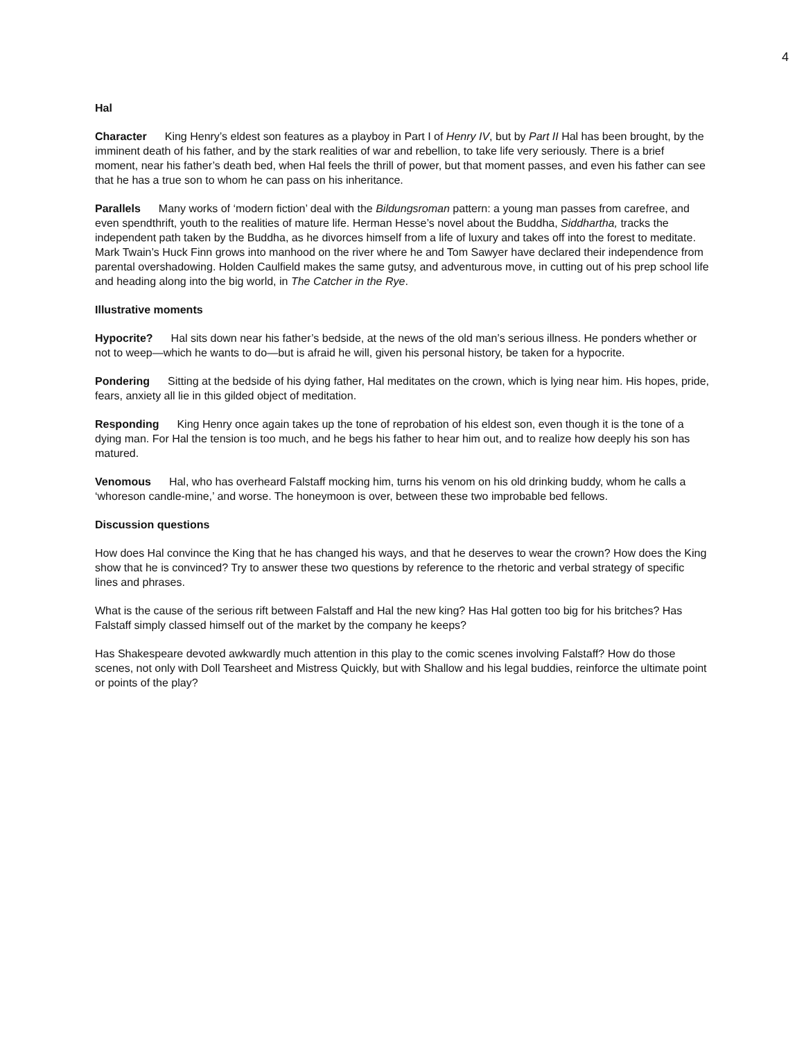4
Hal
Character King Henry’s eldest son features as a playboy in Part I of Henry IV, but by Part II Hal has been brought, by the imminent death of his father, and by the stark realities of war and rebellion, to take life very seriously. There is a brief moment, near his father’s death bed, when Hal feels the thrill of power, but that moment passes, and even his father can see that he has a true son to whom he can pass on his inheritance.
Parallels Many works of ‘modern fiction’ deal with the Bildungsroman pattern: a young man passes from carefree, and even spendthrift, youth to the realities of mature life. Herman Hesse’s novel about the Buddha, Siddhartha, tracks the independent path taken by the Buddha, as he divorces himself from a life of luxury and takes off into the forest to meditate. Mark Twain’s Huck Finn grows into manhood on the river where he and Tom Sawyer have declared their independence from parental overshadowing. Holden Caulfield makes the same gutsy, and adventurous move, in cutting out of his prep school life and heading along into the big world, in The Catcher in the Rye.
Illustrative moments
Hypocrite? Hal sits down near his father’s bedside, at the news of the old man’s serious illness. He ponders whether or not to weep—which he wants to do—but is afraid he will, given his personal history, be taken for a hypocrite.
Pondering Sitting at the bedside of his dying father, Hal meditates on the crown, which is lying near him. His hopes, pride, fears, anxiety all lie in this gilded object of meditation.
Responding King Henry once again takes up the tone of reprobation of his eldest son, even though it is the tone of a dying man. For Hal the tension is too much, and he begs his father to hear him out, and to realize how deeply his son has matured.
Venomous Hal, who has overheard Falstaff mocking him, turns his venom on his old drinking buddy, whom he calls a ‘whoreson candle-mine,’ and worse. The honeymoon is over, between these two improbable bed fellows.
Discussion questions
How does Hal convince the King that he has changed his ways, and that he deserves to wear the crown? How does the King show that he is convinced? Try to answer these two questions by reference to the rhetoric and verbal strategy of specific lines and phrases.
What is the cause of the serious rift between Falstaff and Hal the new king? Has Hal gotten too big for his britches? Has Falstaff simply classed himself out of the market by the company he keeps?
Has Shakespeare devoted awkwardly much attention in this play to the comic scenes involving Falstaff? How do those scenes, not only with Doll Tearsheet and Mistress Quickly, but with Shallow and his legal buddies, reinforce the ultimate point or points of the play?